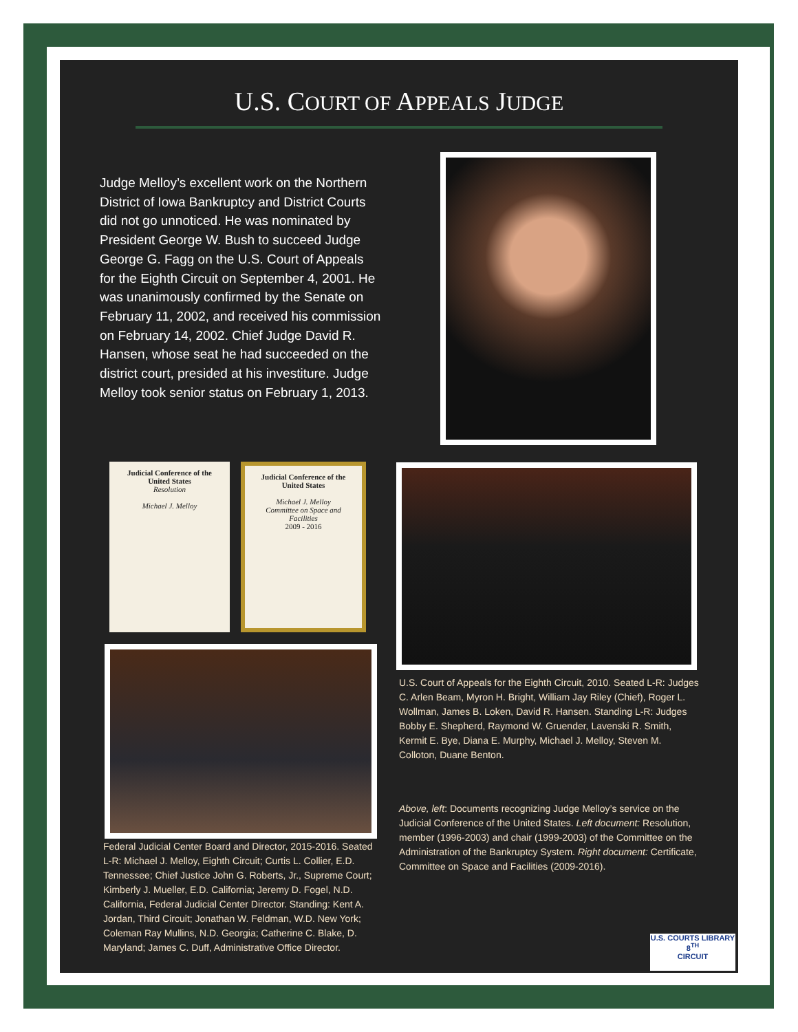U.S. COURT OF APPEALS JUDGE
Judge Melloy’s excellent work on the Northern District of Iowa Bankruptcy and District Courts did not go unnoticed. He was nominated by President George W. Bush to succeed Judge George G. Fagg on the U.S. Court of Appeals for the Eighth Circuit on September 4, 2001. He was unanimously confirmed by the Senate on February 11, 2002, and received his commission on February 14, 2002. Chief Judge David R. Hansen, whose seat he had succeeded on the district court, presided at his investiture. Judge Melloy took senior status on February 1, 2013.
Judicial Conference of the United States
Resolution
Michael J. Melloy
Judicial Conference of the United States
Michael J. Melloy
Committee on Space and Facilities
2009 - 2016
U.S. Court of Appeals for the Eighth Circuit, 2010. Seated L-R: Judges C. Arlen Beam, Myron H. Bright, William Jay Riley (Chief), Roger L. Wollman, James B. Loken, David R. Hansen. Standing L-R: Judges Bobby E. Shepherd, Raymond W. Gruender, Lavenski R. Smith, Kermit E. Bye, Diana E. Murphy, Michael J. Melloy, Steven M. Colloton, Duane Benton.
Federal Judicial Center Board and Director, 2015-2016. Seated L-R: Michael J. Melloy, Eighth Circuit; Curtis L. Collier, E.D. Tennessee; Chief Justice John G. Roberts, Jr., Supreme Court; Kimberly J. Mueller, E.D. California; Jeremy D. Fogel, N.D. California, Federal Judicial Center Director. Standing: Kent A. Jordan, Third Circuit; Jonathan W. Feldman, W.D. New York; Coleman Ray Mullins, N.D. Georgia; Catherine C. Blake, D. Maryland; James C. Duff, Administrative Office Director.
Above, left: Documents recognizing Judge Melloy’s service on the Judicial Conference of the United States. Left document: Resolution, member (1996-2003) and chair (1999-2003) of the Committee on the Administration of the Bankruptcy System. Right document: Certificate, Committee on Space and Facilities (2009-2016).
U.S. COURTS LIBRARY
8<sup>TH</sup>
CIRCUIT